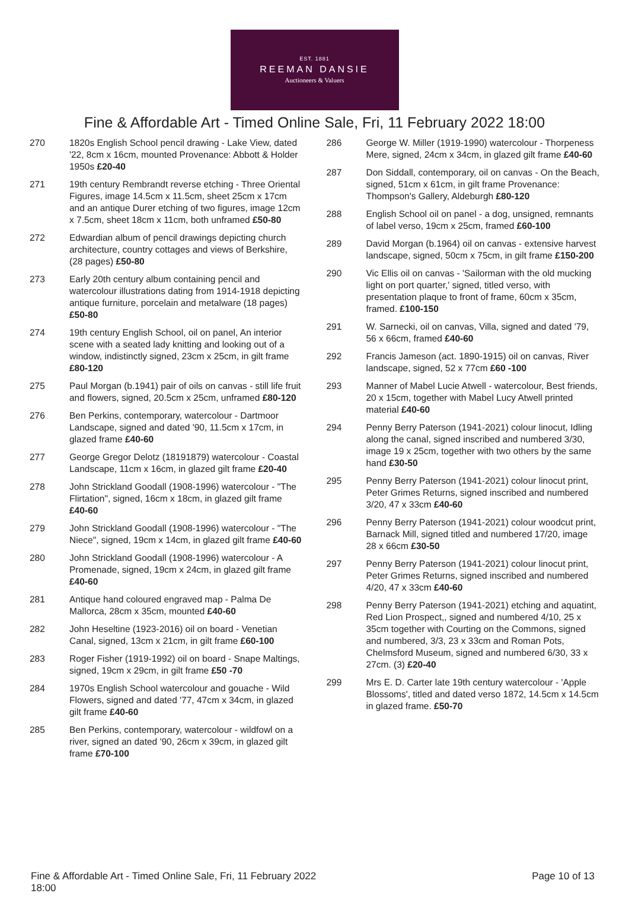EST. 1881
REEMAN DANSIE
Auctioneers & Valuers
Fine & Affordable Art - Timed Online Sale, Fri, 11 February 2022 18:00
270 1820s English School pencil drawing - Lake View, dated '22, 8cm x 16cm, mounted Provenance: Abbott & Holder 1950s £20-40
271 19th century Rembrandt reverse etching - Three Oriental Figures, image 14.5cm x 11.5cm, sheet 25cm x 17cm and an antique Durer etching of two figures, image 12cm x 7.5cm, sheet 18cm x 11cm, both unframed £50-80
272 Edwardian album of pencil drawings depicting church architecture, country cottages and views of Berkshire, (28 pages) £50-80
273 Early 20th century album containing pencil and watercolour illustrations dating from 1914-1918 depicting antique furniture, porcelain and metalware (18 pages) £50-80
274 19th century English School, oil on panel, An interior scene with a seated lady knitting and looking out of a window, indistinctly signed, 23cm x 25cm, in gilt frame £80-120
275 Paul Morgan (b.1941) pair of oils on canvas - still life fruit and flowers, signed, 20.5cm x 25cm, unframed £80-120
276 Ben Perkins, contemporary, watercolour - Dartmoor Landscape, signed and dated '90, 11.5cm x 17cm, in glazed frame £40-60
277 George Gregor Delotz (18191879) watercolour - Coastal Landscape, 11cm x 16cm, in glazed gilt frame £20-40
278 John Strickland Goodall (1908-1996) watercolour - "The Flirtation", signed, 16cm x 18cm, in glazed gilt frame £40-60
279 John Strickland Goodall (1908-1996) watercolour - "The Niece", signed, 19cm x 14cm, in glazed gilt frame £40-60
280 John Strickland Goodall (1908-1996) watercolour - A Promenade, signed, 19cm x 24cm, in glazed gilt frame £40-60
281 Antique hand coloured engraved map - Palma De Mallorca, 28cm x 35cm, mounted £40-60
282 John Heseltine (1923-2016) oil on board - Venetian Canal, signed, 13cm x 21cm, in gilt frame £60-100
283 Roger Fisher (1919-1992) oil on board - Snape Maltings, signed, 19cm x 29cm, in gilt frame £50 -70
284 1970s English School watercolour and gouache - Wild Flowers, signed and dated '77, 47cm x 34cm, in glazed gilt frame £40-60
285 Ben Perkins, contemporary, watercolour - wildfowl on a river, signed an dated '90, 26cm x 39cm, in glazed gilt frame £70-100
286 George W. Miller (1919-1990) watercolour - Thorpeness Mere, signed, 24cm x 34cm, in glazed gilt frame £40-60
287 Don Siddall, contemporary, oil on canvas - On the Beach, signed, 51cm x 61cm, in gilt frame Provenance: Thompson's Gallery, Aldeburgh £80-120
288 English School oil on panel - a dog, unsigned, remnants of label verso, 19cm x 25cm, framed £60-100
289 David Morgan (b.1964) oil on canvas - extensive harvest landscape, signed, 50cm x 75cm, in gilt frame £150-200
290 Vic Ellis oil on canvas - 'Sailorman with the old mucking light on port quarter,' signed, titled verso, with presentation plaque to front of frame, 60cm x 35cm, framed. £100-150
291 W. Sarnecki, oil on canvas, Villa, signed and dated '79, 56 x 66cm, framed £40-60
292 Francis Jameson (act. 1890-1915) oil on canvas, River landscape, signed, 52 x 77cm £60 -100
293 Manner of Mabel Lucie Atwell - watercolour, Best friends, 20 x 15cm, together with Mabel Lucy Atwell printed material £40-60
294 Penny Berry Paterson (1941-2021) colour linocut, Idling along the canal, signed inscribed and numbered 3/30, image 19 x 25cm, together with two others by the same hand £30-50
295 Penny Berry Paterson (1941-2021) colour linocut print, Peter Grimes Returns, signed inscribed and numbered 3/20, 47 x 33cm £40-60
296 Penny Berry Paterson (1941-2021) colour woodcut print, Barnack Mill, signed titled and numbered 17/20, image 28 x 66cm £30-50
297 Penny Berry Paterson (1941-2021) colour linocut print, Peter Grimes Returns, signed inscribed and numbered 4/20, 47 x 33cm £40-60
298 Penny Berry Paterson (1941-2021) etching and aquatint, Red Lion Prospect,, signed and numbered 4/10, 25 x 35cm together with Courting on the Commons, signed and numbered, 3/3, 23 x 33cm and Roman Pots, Chelmsford Museum, signed and numbered 6/30, 33 x 27cm. (3) £20-40
299 Mrs E. D. Carter late 19th century watercolour - 'Apple Blossoms', titled and dated verso 1872, 14.5cm x 14.5cm in glazed frame. £50-70
Fine & Affordable Art - Timed Online Sale, Fri, 11 February 2022 18:00
Page 10 of 13